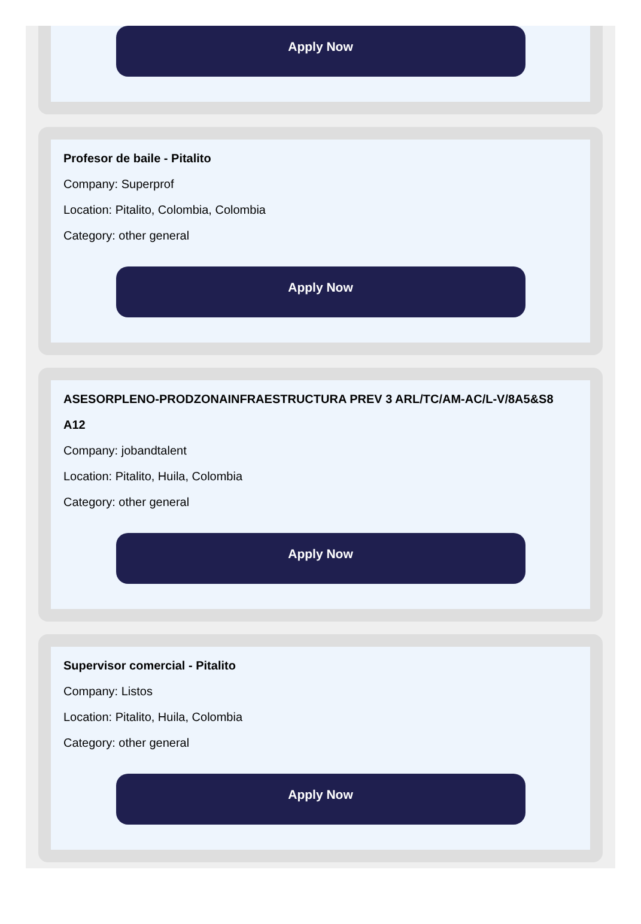Apply Now
Profesor de baile - Pitalito
Company: Superprof
Location: Pitalito, Colombia, Colombia
Category: other general
Apply Now
ASESORPLENO-PRODZONAINFRAESTRUCTURA PREV 3 ARL/TC/AM-AC/L-V/8A5&S8 A12
Company: jobandtalent
Location: Pitalito, Huila, Colombia
Category: other general
Apply Now
Supervisor comercial - Pitalito
Company: Listos
Location: Pitalito, Huila, Colombia
Category: other general
Apply Now